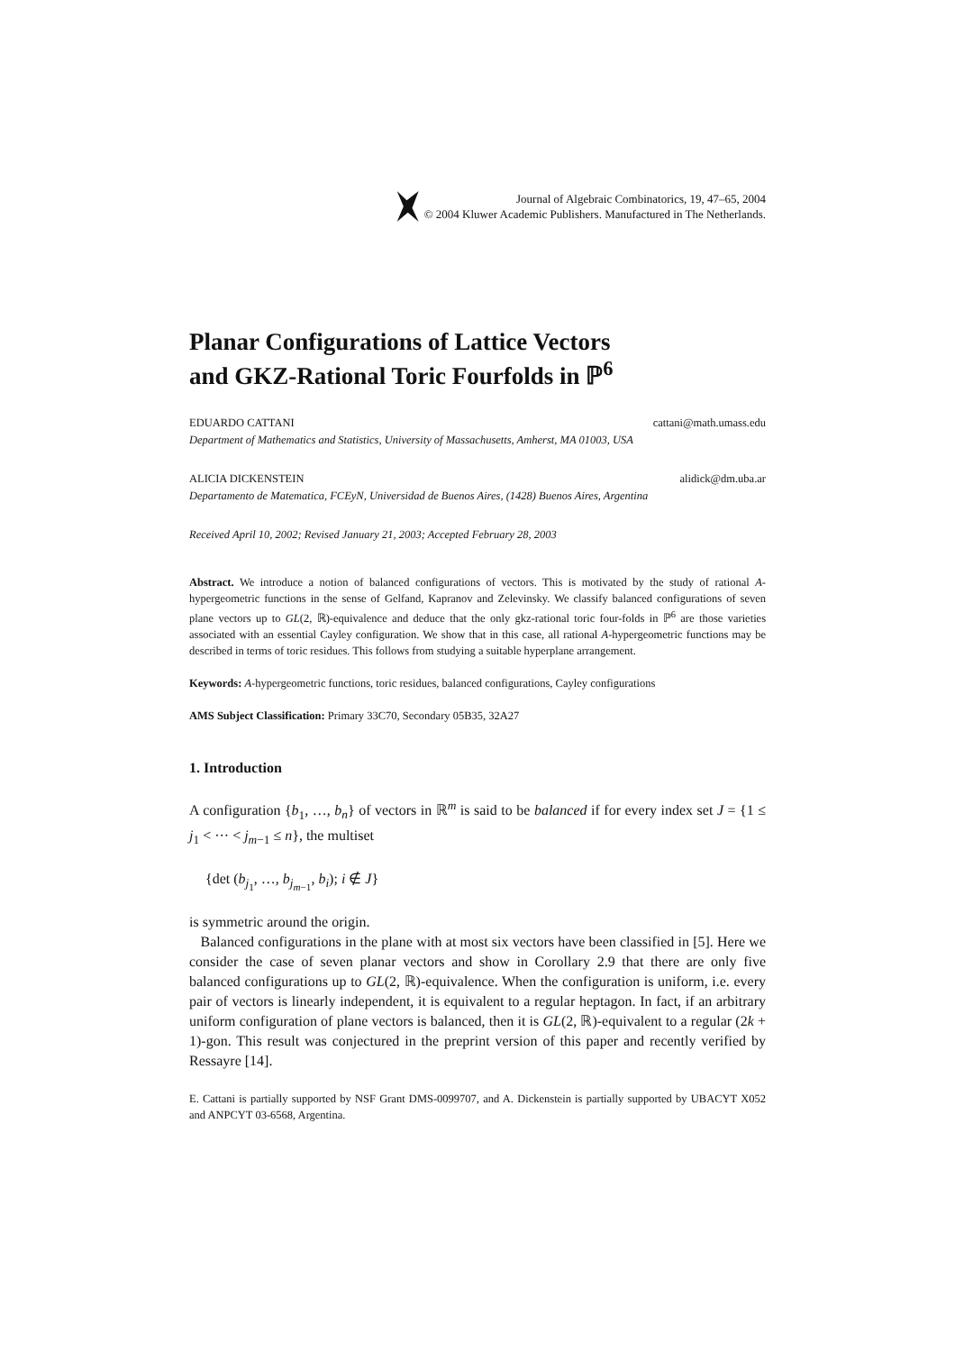Journal of Algebraic Combinatorics, 19, 47–65, 2004
© 2004 Kluwer Academic Publishers. Manufactured in The Netherlands.
Planar Configurations of Lattice Vectors
and GKZ-Rational Toric Fourfolds in ℙ<sup>6</sup>
EDUARDO CATTANI cattani@math.umass.edu
Department of Mathematics and Statistics, University of Massachusetts, Amherst, MA 01003, USA
ALICIA DICKENSTEIN alidick@dm.uba.ar
Departamento de Matematica, FCEyN, Universidad de Buenos Aires, (1428) Buenos Aires, Argentina
Received April 10, 2002; Revised January 21, 2003; Accepted February 28, 2003
Abstract. We introduce a notion of balanced configurations of vectors. This is motivated by the study of rational A-hypergeometric functions in the sense of Gelfand, Kapranov and Zelevinsky. We classify balanced configurations of seven plane vectors up to GL(2, ℝ)-equivalence and deduce that the only gkz-rational toric four-folds in ℙ<sup>6</sup> are those varieties associated with an essential Cayley configuration. We show that in this case, all rational A-hypergeometric functions may be described in terms of toric residues. This follows from studying a suitable hyperplane arrangement.
Keywords: A-hypergeometric functions, toric residues, balanced configurations, Cayley configurations
AMS Subject Classification: Primary 33C70, Secondary 05B35, 32A27
1. Introduction
A configuration {b<sub>1</sub>, …, b<sub>n</sub>} of vectors in ℝ<sup>m</sup> is said to be balanced if for every index set J = {1 ≤ j<sub>1</sub> < ··· < j<sub>m−1</sub> ≤ n}, the multiset
{det (b<sub>j<sub>1</sub></sub>, …, b<sub>j<sub>m−1</sub></sub>, b<sub>i</sub>); i ∉ J}
is symmetric around the origin.
Balanced configurations in the plane with at most six vectors have been classified in [5]. Here we consider the case of seven planar vectors and show in Corollary 2.9 that there are only five balanced configurations up to GL(2, ℝ)-equivalence. When the configuration is uniform, i.e. every pair of vectors is linearly independent, it is equivalent to a regular heptagon. In fact, if an arbitrary uniform configuration of plane vectors is balanced, then it is GL(2, ℝ)-equivalent to a regular (2k + 1)-gon. This result was conjectured in the preprint version of this paper and recently verified by Ressayre [14].
E. Cattani is partially supported by NSF Grant DMS-0099707, and A. Dickenstein is partially supported by UBACYT X052 and ANPCYT 03-6568, Argentina.